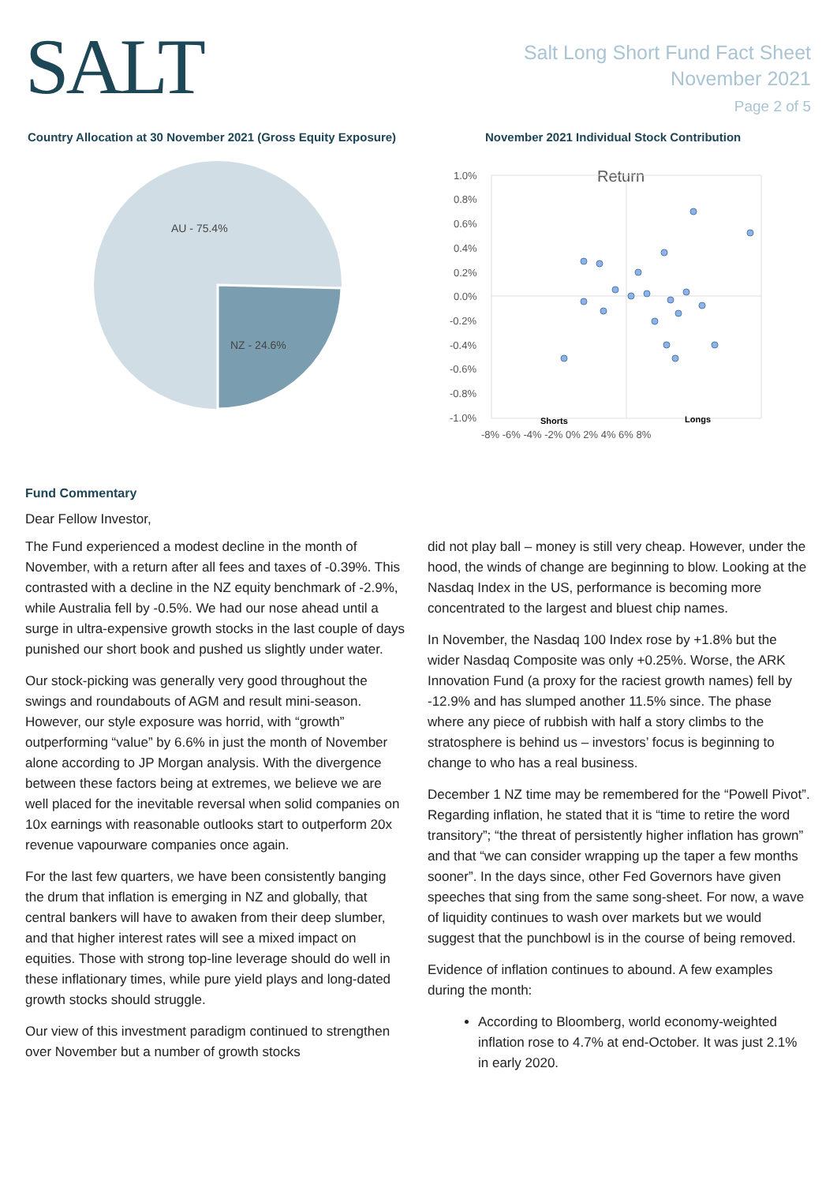SALT
Salt Long Short Fund Fact Sheet
November 2021
Page 2 of 5
Country Allocation at 30 November 2021 (Gross Equity Exposure)
AU - 75.4%
NZ - 24.6%
November 2021 Individual Stock Contribution
Return
1.0%
0.8%
0.6%
0.4%
0.2%
0.0%
-0.2%
-0.4%
-0.6%
-0.8%
-1.0%
-8% -6% -4% -2% 0% 2% 4% 6% 8%
Shorts
Longs
Fund Commentary
Dear Fellow Investor,
The Fund experienced a modest decline in the month of November, with a return after all fees and taxes of -0.39%. This contrasted with a decline in the NZ equity benchmark of -2.9%, while Australia fell by -0.5%. We had our nose ahead until a surge in ultra-expensive growth stocks in the last couple of days punished our short book and pushed us slightly under water.
Our stock-picking was generally very good throughout the swings and roundabouts of AGM and result mini-season. However, our style exposure was horrid, with “growth” outperforming “value” by 6.6% in just the month of November alone according to JP Morgan analysis. With the divergence between these factors being at extremes, we believe we are well placed for the inevitable reversal when solid companies on 10x earnings with reasonable outlooks start to outperform 20x revenue vapourware companies once again.
For the last few quarters, we have been consistently banging the drum that inflation is emerging in NZ and globally, that central bankers will have to awaken from their deep slumber, and that higher interest rates will see a mixed impact on equities. Those with strong top-line leverage should do well in these inflationary times, while pure yield plays and long-dated growth stocks should struggle.
Our view of this investment paradigm continued to strengthen over November but a number of growth stocks
did not play ball – money is still very cheap. However, under the hood, the winds of change are beginning to blow. Looking at the Nasdaq Index in the US, performance is becoming more concentrated to the largest and bluest chip names.
In November, the Nasdaq 100 Index rose by +1.8% but the wider Nasdaq Composite was only +0.25%. Worse, the ARK Innovation Fund (a proxy for the raciest growth names) fell by -12.9% and has slumped another 11.5% since. The phase where any piece of rubbish with half a story climbs to the stratosphere is behind us – investors’ focus is beginning to change to who has a real business.
December 1 NZ time may be remembered for the “Powell Pivot”. Regarding inflation, he stated that it is “time to retire the word transitory”; “the threat of persistently higher inflation has grown” and that “we can consider wrapping up the taper a few months sooner”. In the days since, other Fed Governors have given speeches that sing from the same song-sheet. For now, a wave of liquidity continues to wash over markets but we would suggest that the punchbowl is in the course of being removed.
Evidence of inflation continues to abound. A few examples during the month:
According to Bloomberg, world economy-weighted inflation rose to 4.7% at end-October. It was just 2.1% in early 2020.